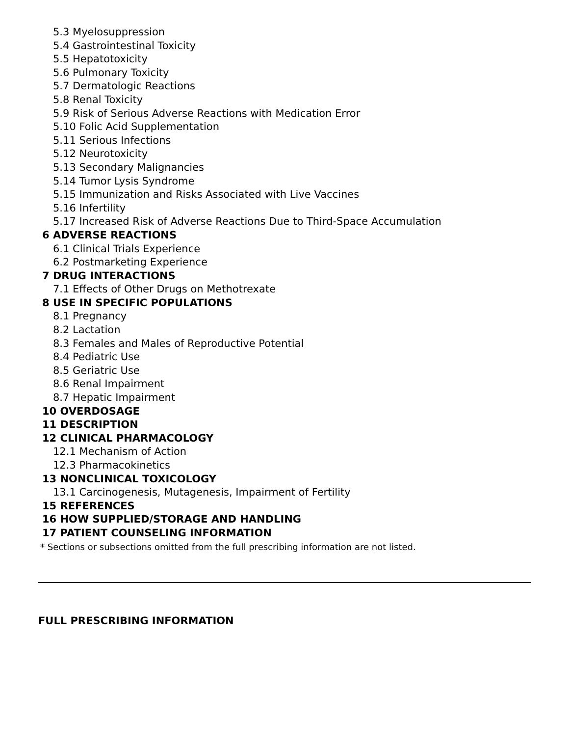5.3 Myelosuppression
5.4 Gastrointestinal Toxicity
5.5 Hepatotoxicity
5.6 Pulmonary Toxicity
5.7 Dermatologic Reactions
5.8 Renal Toxicity
5.9 Risk of Serious Adverse Reactions with Medication Error
5.10 Folic Acid Supplementation
5.11 Serious Infections
5.12 Neurotoxicity
5.13 Secondary Malignancies
5.14 Tumor Lysis Syndrome
5.15 Immunization and Risks Associated with Live Vaccines
5.16 Infertility
5.17 Increased Risk of Adverse Reactions Due to Third-Space Accumulation
6 ADVERSE REACTIONS
6.1 Clinical Trials Experience
6.2 Postmarketing Experience
7 DRUG INTERACTIONS
7.1 Effects of Other Drugs on Methotrexate
8 USE IN SPECIFIC POPULATIONS
8.1 Pregnancy
8.2 Lactation
8.3 Females and Males of Reproductive Potential
8.4 Pediatric Use
8.5 Geriatric Use
8.6 Renal Impairment
8.7 Hepatic Impairment
10 OVERDOSAGE
11 DESCRIPTION
12 CLINICAL PHARMACOLOGY
12.1 Mechanism of Action
12.3 Pharmacokinetics
13 NONCLINICAL TOXICOLOGY
13.1 Carcinogenesis, Mutagenesis, Impairment of Fertility
15 REFERENCES
16 HOW SUPPLIED/STORAGE AND HANDLING
17 PATIENT COUNSELING INFORMATION
* Sections or subsections omitted from the full prescribing information are not listed.
FULL PRESCRIBING INFORMATION